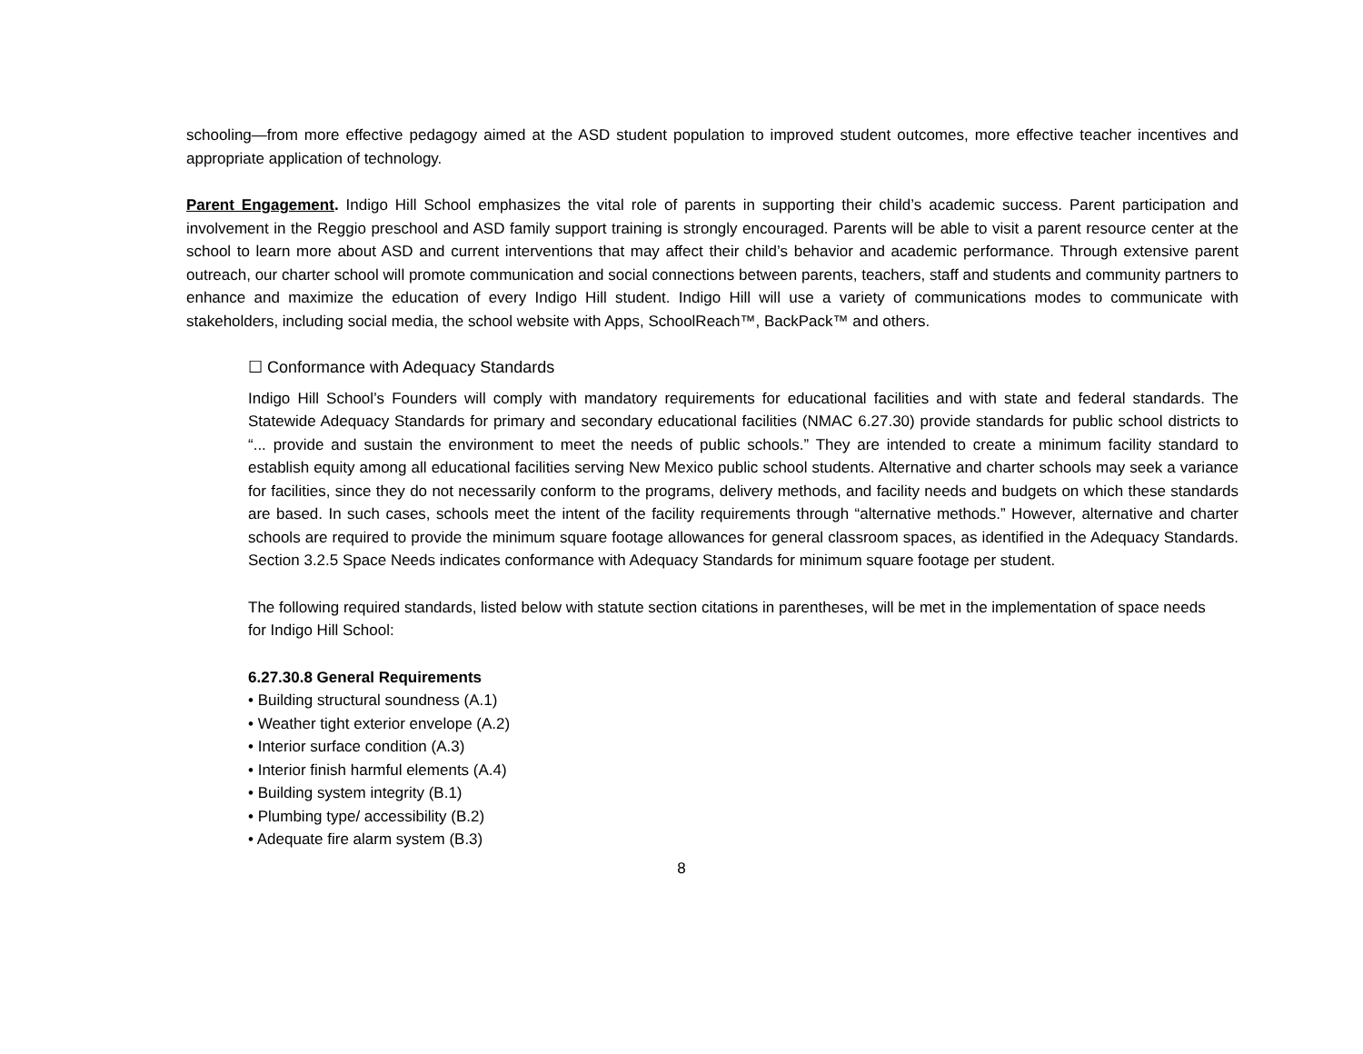schooling—from more effective pedagogy aimed at the ASD student population to improved student outcomes, more effective teacher incentives and appropriate application of technology.
Parent Engagement. Indigo Hill School emphasizes the vital role of parents in supporting their child’s academic success. Parent participation and involvement in the Reggio preschool and ASD family support training is strongly encouraged. Parents will be able to visit a parent resource center at the school to learn more about ASD and current interventions that may affect their child’s behavior and academic performance. Through extensive parent outreach, our charter school will promote communication and social connections between parents, teachers, staff and students and community partners to enhance and maximize the education of every Indigo Hill student. Indigo Hill will use a variety of communications modes to communicate with stakeholders, including social media, the school website with Apps, SchoolReach™, BackPack™ and others.
☐ Conformance with Adequacy Standards
Indigo Hill School’s Founders will comply with mandatory requirements for educational facilities and with state and federal standards. The Statewide Adequacy Standards for primary and secondary educational facilities (NMAC 6.27.30) provide standards for public school districts to “... provide and sustain the environment to meet the needs of public schools.” They are intended to create a minimum facility standard to establish equity among all educational facilities serving New Mexico public school students. Alternative and charter schools may seek a variance for facilities, since they do not necessarily conform to the programs, delivery methods, and facility needs and budgets on which these standards are based. In such cases, schools meet the intent of the facility requirements through “alternative methods.” However, alternative and charter schools are required to provide the minimum square footage allowances for general classroom spaces, as identified in the Adequacy Standards. Section 3.2.5 Space Needs indicates conformance with Adequacy Standards for minimum square footage per student.
The following required standards, listed below with statute section citations in parentheses, will be met in the implementation of space needs for Indigo Hill School:
6.27.30.8 General Requirements
• Building structural soundness (A.1)
• Weather tight exterior envelope (A.2)
• Interior surface condition (A.3)
• Interior finish harmful elements (A.4)
• Building system integrity (B.1)
• Plumbing type/ accessibility (B.2)
• Adequate fire alarm system (B.3)
8